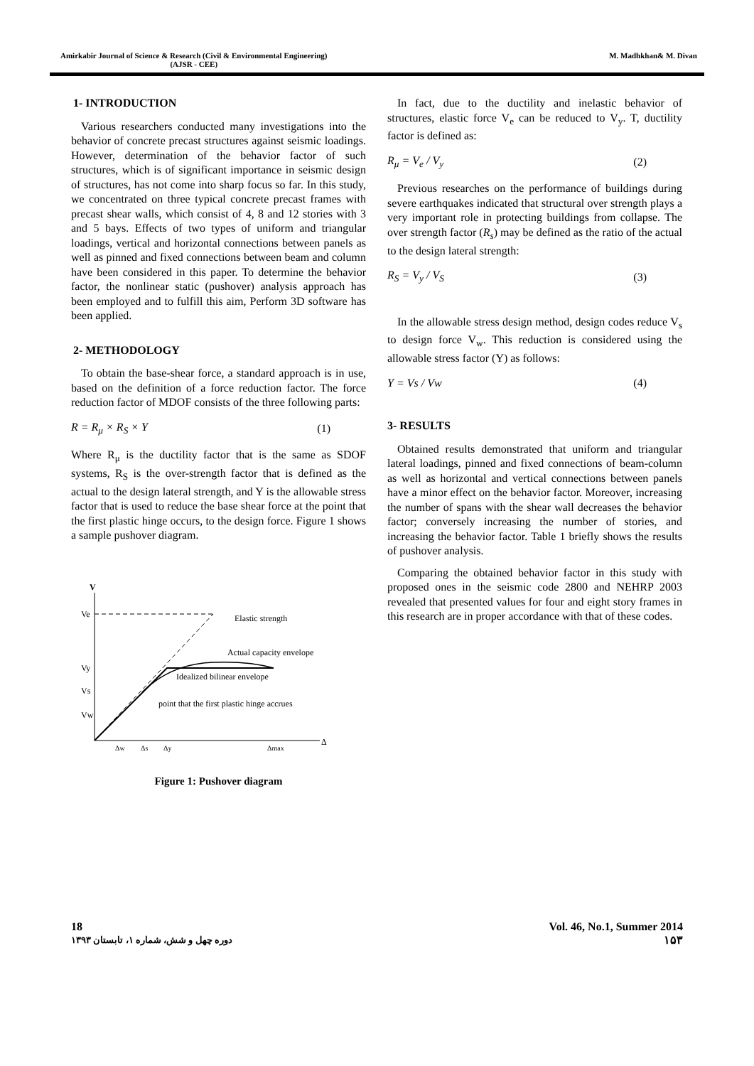Amirkabir Journal of Science & Research (Civil & Environmental Engineering)
(AJSR - CEE)
M. Madhkhan& M. Divan
1- INTRODUCTION
Various researchers conducted many investigations into the behavior of concrete precast structures against seismic loadings. However, determination of the behavior factor of such structures, which is of significant importance in seismic design of structures, has not come into sharp focus so far. In this study, we concentrated on three typical concrete precast frames with precast shear walls, which consist of 4, 8 and 12 stories with 3 and 5 bays. Effects of two types of uniform and triangular loadings, vertical and horizontal connections between panels as well as pinned and fixed connections between beam and column have been considered in this paper. To determine the behavior factor, the nonlinear static (pushover) analysis approach has been employed and to fulfill this aim, Perform 3D software has been applied.
2- METHODOLOGY
To obtain the base-shear force, a standard approach is in use, based on the definition of a force reduction factor. The force reduction factor of MDOF consists of the three following parts:
R = R<sub>μ</sub> × R<sub>S</sub> × Y (1)
Where R<sub>μ</sub> is the ductility factor that is the same as SDOF systems, R<sub>S</sub> is the over-strength factor that is defined as the actual to the design lateral strength, and Y is the allowable stress factor that is used to reduce the base shear force at the point that the first plastic hinge occurs, to the design force. Figure 1 shows a sample pushover diagram.
V
Δ
Ve
Vy
Vs
Vw
Elastic strength
Actual capacity envelope
Idealized bilinear envelope
point that the first plastic hinge accrues
Δw
Δs
Δy
Δmax
Figure 1: Pushover diagram
In fact, due to the ductility and inelastic behavior of structures, elastic force V<sub>e</sub> can be reduced to V<sub>y</sub>. T, ductility factor is defined as:
R<sub>μ</sub> = V<sub>e</sub> / V<sub>y</sub> (2)
Previous researches on the performance of buildings during severe earthquakes indicated that structural over strength plays a very important role in protecting buildings from collapse. The over strength factor (R<sub>s</sub>) may be defined as the ratio of the actual to the design lateral strength:
R<sub>S</sub> = V<sub>y</sub> / V<sub>S</sub> (3)
In the allowable stress design method, design codes reduce V<sub>s</sub> to design force V<sub>w</sub>. This reduction is considered using the allowable stress factor (Y) as follows:
Y = Vs / Vw (4)
3- RESULTS
Obtained results demonstrated that uniform and triangular lateral loadings, pinned and fixed connections of beam-column as well as horizontal and vertical connections between panels have a minor effect on the behavior factor. Moreover, increasing the number of spans with the shear wall decreases the behavior factor; conversely increasing the number of stories, and increasing the behavior factor. Table 1 briefly shows the results of pushover analysis.
Comparing the obtained behavior factor in this study with proposed ones in the seismic code 2800 and NEHRP 2003 revealed that presented values for four and eight story frames in this research are in proper accordance with that of these codes.
18
دوره چهل و شش، شماره ۱، تابستان ۱۳۹۳
Vol. 46, No.1, Summer 2014
۱۵۳